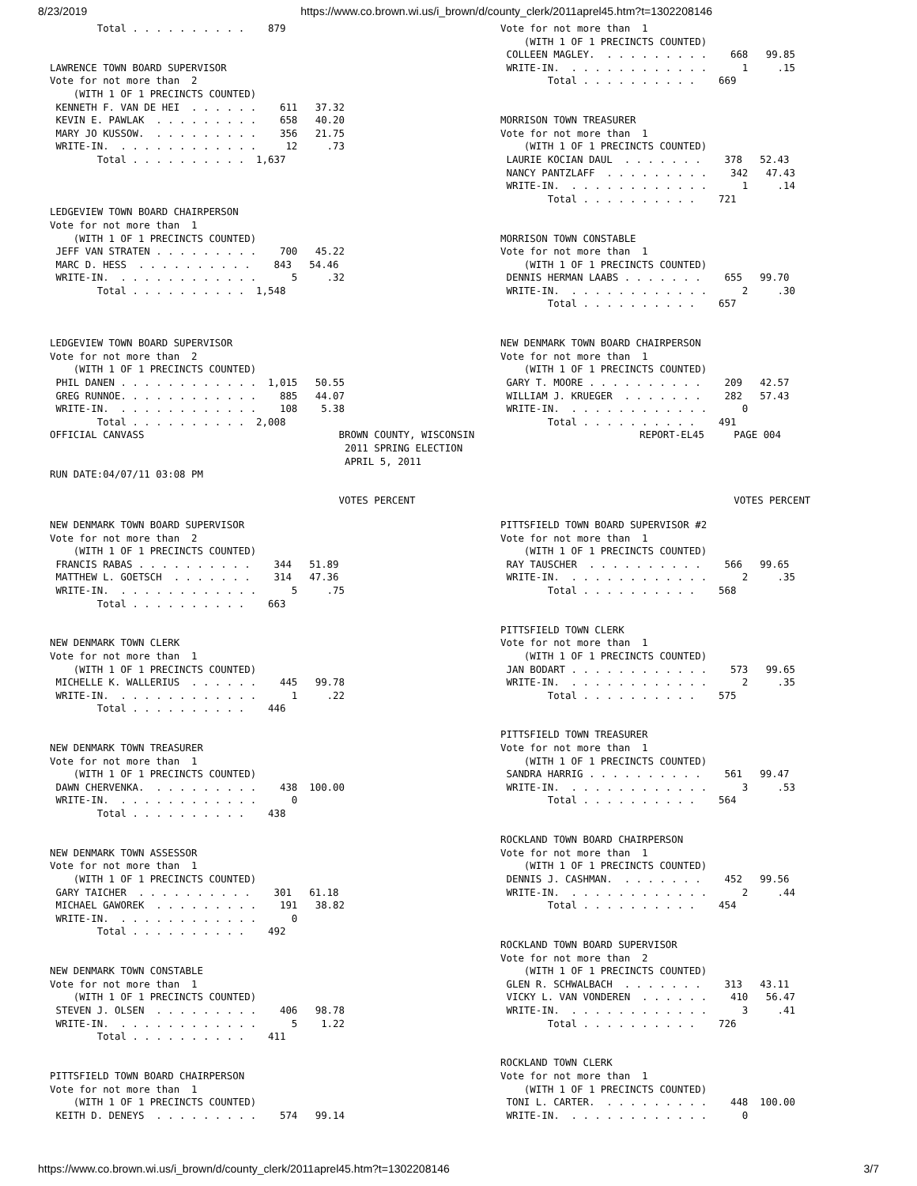8/23/2019 https://www.co.brown.wi.us/i_brown/d/county_clerk/2011aprel45.htm?t=1302208146
        Total . . . . . . . . . .    879


LAWRENCE TOWN BOARD SUPERVISOR
Vote for not more than  2
    (WITH 1 OF 1 PRECINCTS COUNTED)
 KENNETH F. VAN DE HEI  . . . . . .    611   37.32
 KEVIN E. PAWLAK  . . . . . . . . .    658   40.20
 MARY JO KUSSOW.  . . . . . . . . .    356   21.75
 WRITE-IN.  . . . . . . . . . . . .     12     .73
        Total . . . . . . . . . .  1,637



LEDGEVIEW TOWN BOARD CHAIRPERSON
Vote for not more than  1
    (WITH 1 OF 1 PRECINCTS COUNTED)
 JEFF VAN STRATEN . . . . . . . . .    700   45.22
 MARC D. HESS  . . . . . . . . . .    843   54.46
 WRITE-IN.  . . . . . . . . . . . .      5     .32
        Total . . . . . . . . . .  1,548



LEDGEVIEW TOWN BOARD SUPERVISOR
Vote for not more than  2
    (WITH 1 OF 1 PRECINCTS COUNTED)
 PHIL DANEN . . . . . . . . . . . .  1,015   50.55
 GREG RUNNOE. . . . . . . . . . . .    885   44.07
 WRITE-IN.  . . . . . . . . . . . .    108    5.38
        Total . . . . . . . . . .  2,008
Vote for not more than  1
    (WITH 1 OF 1 PRECINCTS COUNTED)
 COLLEEN MAGLEY.  . . . . . . . . .    668   99.85
 WRITE-IN.  . . . . . . . . . . . .      1     .15
        Total . . . . . . . . . .    669


MORRISON TOWN TREASURER
Vote for not more than  1
    (WITH 1 OF 1 PRECINCTS COUNTED)
 LAURIE KOCIAN DAUL  . . . . . . .    378   52.43
 NANCY PANTZLAFF  . . . . . . . . .    342   47.43
 WRITE-IN.  . . . . . . . . . . . .      1     .14
        Total . . . . . . . . . .    721


MORRISON TOWN CONSTABLE
Vote for not more than  1
    (WITH 1 OF 1 PRECINCTS COUNTED)
 DENNIS HERMAN LAABS . . . . . . .    655   99.70
 WRITE-IN.  . . . . . . . . . . . .      2     .30
        Total . . . . . . . . . .    657


NEW DENMARK TOWN BOARD CHAIRPERSON
Vote for not more than  1
    (WITH 1 OF 1 PRECINCTS COUNTED)
 GARY T. MOORE . . . . . . . . . .    209   42.57
 WILLIAM J. KRUEGER  . . . . . . .    282   57.43
 WRITE-IN.  . . . . . . . . . . . .      0
        Total . . . . . . . . . .    491
OFFICIAL CANVASS                                 BROWN COUNTY, WISCONSIN                            REPORT-EL45     PAGE 004
                                                  2011 SPRING ELECTION
                                                  APRIL 5, 2011
RUN DATE:04/07/11 03:08 PM

                                                 VOTES PERCENT                                                      VOTES PERCENT
NEW DENMARK TOWN BOARD SUPERVISOR
Vote for not more than  2
    (WITH 1 OF 1 PRECINCTS COUNTED)
 FRANCIS RABAS . . . . . . . . . .    344   51.89
 MATTHEW L. GOETSCH  . . . . . . .    314   47.36
 WRITE-IN.  . . . . . . . . . . . .      5     .75
        Total . . . . . . . . . .    663


NEW DENMARK TOWN CLERK
Vote for not more than  1
    (WITH 1 OF 1 PRECINCTS COUNTED)
 MICHELLE K. WALLERIUS  . . . . . .    445   99.78
 WRITE-IN.  . . . . . . . . . . . .      1     .22
        Total . . . . . . . . . .    446


NEW DENMARK TOWN TREASURER
Vote for not more than  1
    (WITH 1 OF 1 PRECINCTS COUNTED)
 DAWN CHERVENKA.  . . . . . . . . .    438  100.00
 WRITE-IN.  . . . . . . . . . . . .      0
        Total . . . . . . . . . .    438


NEW DENMARK TOWN ASSESSOR
Vote for not more than  1
    (WITH 1 OF 1 PRECINCTS COUNTED)
 GARY TAICHER  . . . . . . . . . .    301   61.18
 MICHAEL GAWOREK  . . . . . . . . .    191   38.82
 WRITE-IN.  . . . . . . . . . . . .      0
        Total . . . . . . . . . .    492


NEW DENMARK TOWN CONSTABLE
Vote for not more than  1
    (WITH 1 OF 1 PRECINCTS COUNTED)
 STEVEN J. OLSEN  . . . . . . . . .    406   98.78
 WRITE-IN.  . . . . . . . . . . . .      5    1.22
        Total . . . . . . . . . .    411


PITTSFIELD TOWN BOARD CHAIRPERSON
Vote for not more than  1
    (WITH 1 OF 1 PRECINCTS COUNTED)
 KEITH D. DENEYS  . . . . . . . . .    574   99.14
PITTSFIELD TOWN BOARD SUPERVISOR #2
Vote for not more than  1
    (WITH 1 OF 1 PRECINCTS COUNTED)
 RAY TAUSCHER  . . . . . . . . . .    566   99.65
 WRITE-IN.  . . . . . . . . . . . .      2     .35
        Total . . . . . . . . . .    568


PITTSFIELD TOWN CLERK
Vote for not more than  1
    (WITH 1 OF 1 PRECINCTS COUNTED)
 JAN BODART . . . . . . . . . . . .    573   99.65
 WRITE-IN.  . . . . . . . . . . . .      2     .35
        Total . . . . . . . . . .    575


PITTSFIELD TOWN TREASURER
Vote for not more than  1
    (WITH 1 OF 1 PRECINCTS COUNTED)
 SANDRA HARRIG . . . . . . . . . .    561   99.47
 WRITE-IN.  . . . . . . . . . . . .      3     .53
        Total . . . . . . . . . .    564


ROCKLAND TOWN BOARD CHAIRPERSON
Vote for not more than  1
    (WITH 1 OF 1 PRECINCTS COUNTED)
 DENNIS J. CASHMAN.  . . . . . . .    452   99.56
 WRITE-IN.  . . . . . . . . . . . .      2     .44
        Total . . . . . . . . . .    454


ROCKLAND TOWN BOARD SUPERVISOR
Vote for not more than  2
    (WITH 1 OF 1 PRECINCTS COUNTED)
 GLEN R. SCHWALBACH  . . . . . . .    313   43.11
 VICKY L. VAN VONDEREN  . . . . . .    410   56.47
 WRITE-IN.  . . . . . . . . . . . .      3     .41
        Total . . . . . . . . . .    726


ROCKLAND TOWN CLERK
Vote for not more than  1
    (WITH 1 OF 1 PRECINCTS COUNTED)
 TONI L. CARTER.  . . . . . . . . .    448  100.00
 WRITE-IN.  . . . . . . . . . . . .      0
https://www.co.brown.wi.us/i_brown/d/county_clerk/2011aprel45.htm?t=1302208146 3/7